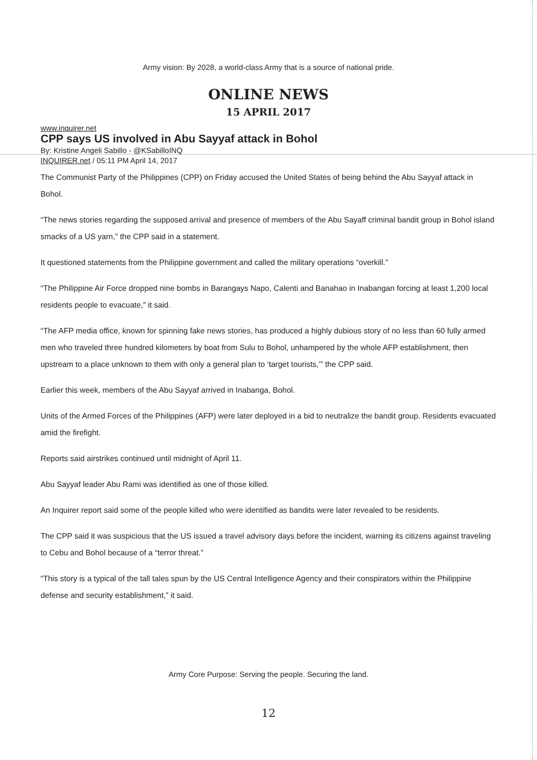Army vision: By 2028, a world-class Army that is a source of national pride.
ONLINE NEWS
15 APRIL 2017
www.inquirer.net
CPP says US involved in Abu Sayyaf attack in Bohol
By: Kristine Angeli Sabillo - @KSabilloINQ
INQUIRER.net / 05:11 PM April 14, 2017
The Communist Party of the Philippines (CPP) on Friday accused the United States of being behind the Abu Sayyaf attack in Bohol.
“The news stories regarding the supposed arrival and presence of members of the Abu Sayaff criminal bandit group in Bohol island smacks of a US yarn,” the CPP said in a statement.
It questioned statements from the Philippine government and called the military operations “overkill.”
“The Philippine Air Force dropped nine bombs in Barangays Napo, Calenti and Banahao in Inabangan forcing at least 1,200 local residents people to evacuate,” it said.
“The AFP media office, known for spinning fake news stories, has produced a highly dubious story of no less than 60 fully armed men who traveled three hundred kilometers by boat from Sulu to Bohol, unhampered by the whole AFP establishment, then upstream to a place unknown to them with only a general plan to ‘target tourists,’” the CPP said.
Earlier this week, members of the Abu Sayyaf arrived in Inabanga, Bohol.
Units of the Armed Forces of the Philippines (AFP) were later deployed in a bid to neutralize the bandit group. Residents evacuated amid the firefight.
Reports said airstrikes continued until midnight of April 11.
Abu Sayyaf leader Abu Rami was identified as one of those killed.
An Inquirer report said some of the people killed who were identified as bandits were later revealed to be residents.
The CPP said it was suspicious that the US issued a travel advisory days before the incident, warning its citizens against traveling to Cebu and Bohol because of a “terror threat.”
“This story is a typical of the tall tales spun by the US Central Intelligence Agency and their conspirators within the Philippine defense and security establishment,” it said.
Army Core Purpose: Serving the people. Securing the land.
12